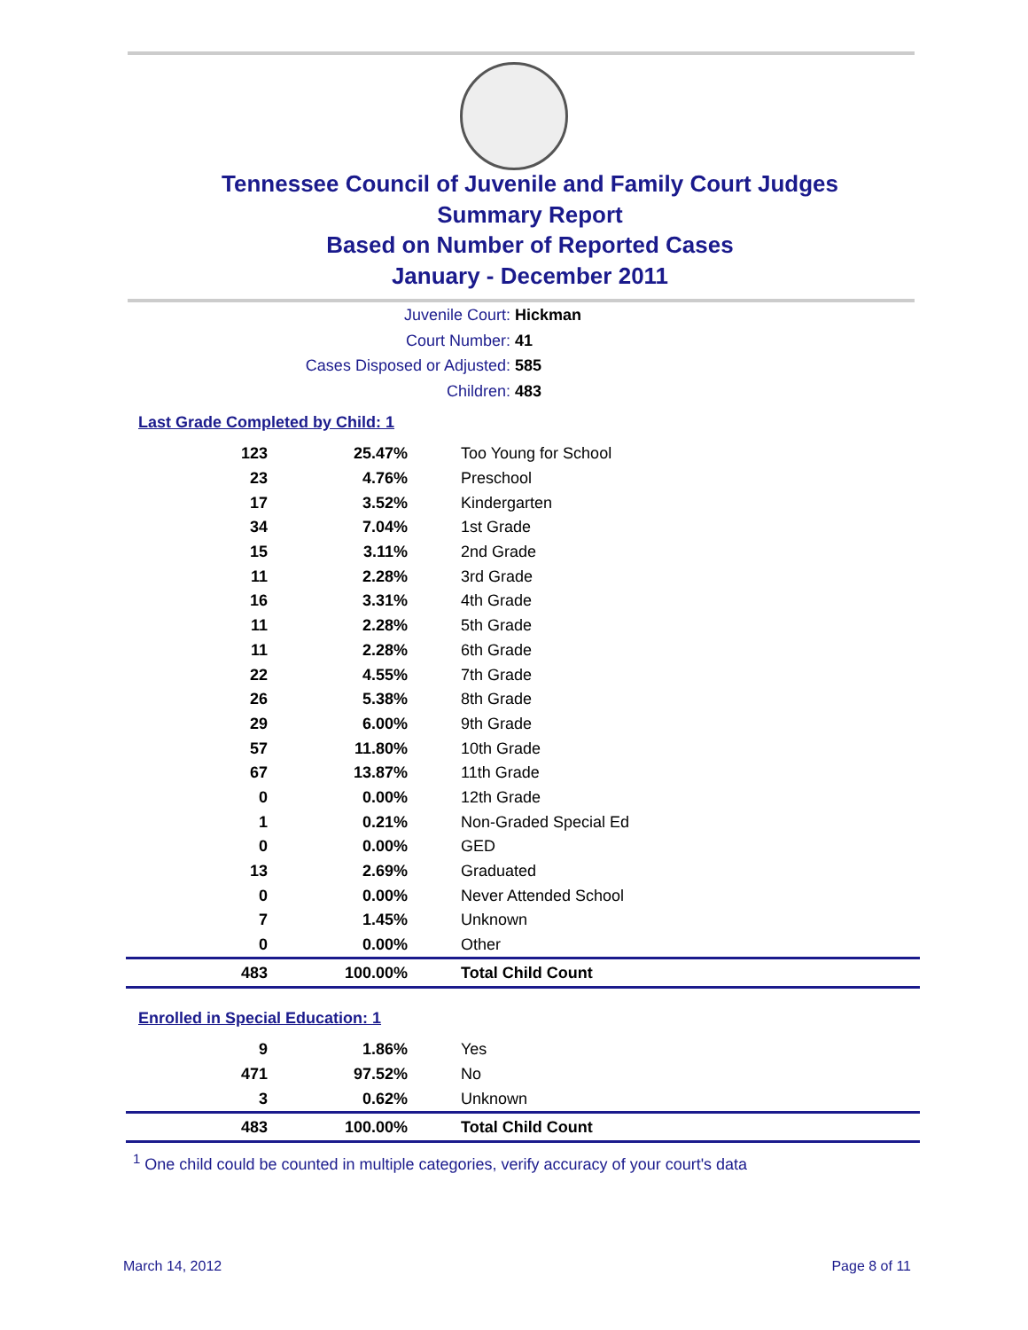Tennessee Council of Juvenile and Family Court Judges
Summary Report
Based on Number of Reported Cases
January - December 2011
Juvenile Court: Hickman
Court Number: 41
Cases Disposed or Adjusted: 585
Children: 483
Last Grade Completed by Child: 1
| 123 | 25.47% | Too Young for School |
| 23 | 4.76% | Preschool |
| 17 | 3.52% | Kindergarten |
| 34 | 7.04% | 1st Grade |
| 15 | 3.11% | 2nd Grade |
| 11 | 2.28% | 3rd Grade |
| 16 | 3.31% | 4th Grade |
| 11 | 2.28% | 5th Grade |
| 11 | 2.28% | 6th Grade |
| 22 | 4.55% | 7th Grade |
| 26 | 5.38% | 8th Grade |
| 29 | 6.00% | 9th Grade |
| 57 | 11.80% | 10th Grade |
| 67 | 13.87% | 11th Grade |
| 0 | 0.00% | 12th Grade |
| 1 | 0.21% | Non-Graded Special Ed |
| 0 | 0.00% | GED |
| 13 | 2.69% | Graduated |
| 0 | 0.00% | Never Attended School |
| 7 | 1.45% | Unknown |
| 0 | 0.00% | Other |
| 483 | 100.00% | Total Child Count |
Enrolled in Special Education: 1
| 9 | 1.86% | Yes |
| 471 | 97.52% | No |
| 3 | 0.62% | Unknown |
| 483 | 100.00% | Total Child Count |
<sup>1</sup> One child could be counted in multiple categories, verify accuracy of your court's data
March 14, 2012 Page 8 of 11